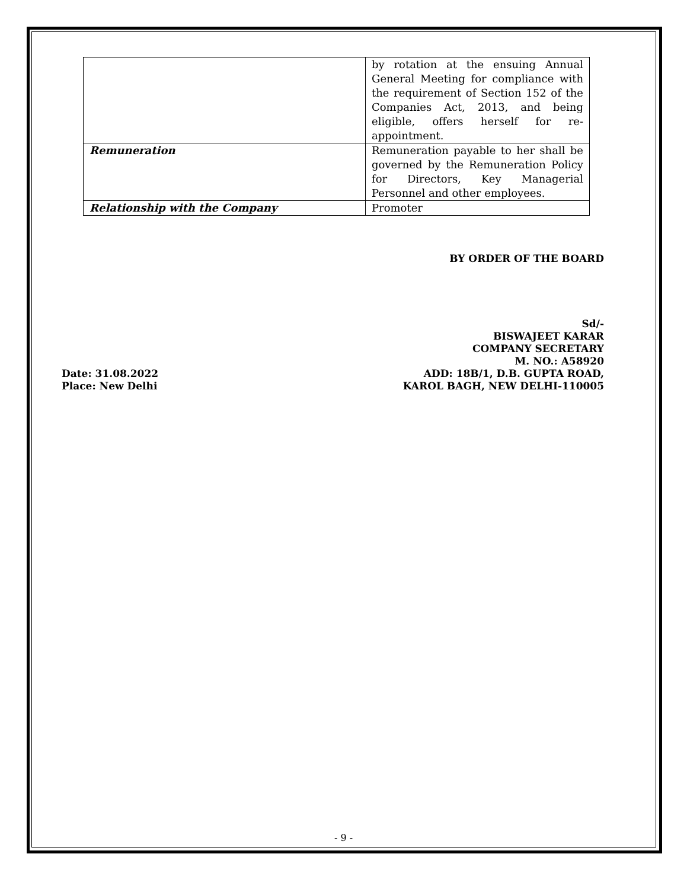| | by rotation at the ensuing Annual General Meeting for compliance with the requirement of Section 152 of the Companies Act, 2013, and being eligible, offers herself for re-appointment. |
| Remuneration | Remuneration payable to her shall be governed by the Remuneration Policy for Directors, Key Managerial Personnel and other employees. |
| Relationship with the Company | Promoter |
BY ORDER OF THE BOARD
Date: 31.08.2022
Place: New Delhi
Sd/-
BISWAJEET KARAR
COMPANY SECRETARY
M. NO.: A58920
ADD: 18B/1, D.B. GUPTA ROAD,
KAROL BAGH, NEW DELHI-110005
- 9 -